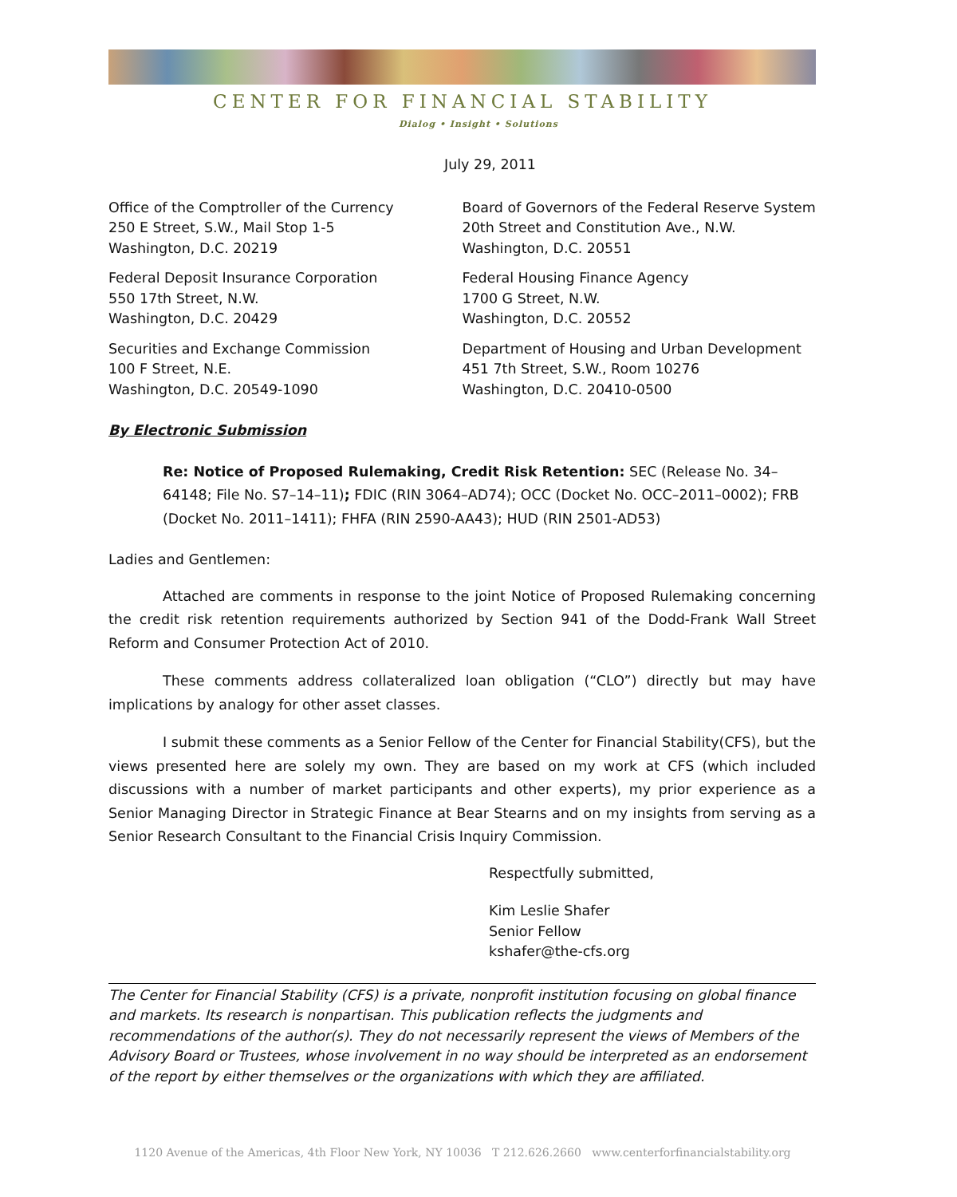CENTER FOR FINANCIAL STABILITY
Dialog • Insight • Solutions
July 29, 2011
Office of the Comptroller of the Currency
250 E Street, S.W., Mail Stop 1-5
Washington, D.C. 20219
Board of Governors of the Federal Reserve System
20th Street and Constitution Ave., N.W.
Washington, D.C. 20551
Federal Deposit Insurance Corporation
550 17th Street, N.W.
Washington, D.C. 20429
Federal Housing Finance Agency
1700 G Street, N.W.
Washington, D.C. 20552
Securities and Exchange Commission
100 F Street, N.E.
Washington, D.C. 20549-1090
Department of Housing and Urban Development
451 7th Street, S.W., Room 10276
Washington, D.C. 20410-0500
By Electronic Submission
Re: Notice of Proposed Rulemaking, Credit Risk Retention: SEC (Release No. 34–64148; File No. S7–14–11); FDIC (RIN 3064–AD74); OCC (Docket No. OCC–2011–0002); FRB (Docket No. 2011–1411); FHFA (RIN 2590-AA43); HUD (RIN 2501-AD53)
Ladies and Gentlemen:
Attached are comments in response to the joint Notice of Proposed Rulemaking concerning the credit risk retention requirements authorized by Section 941 of the Dodd-Frank Wall Street Reform and Consumer Protection Act of 2010.
These comments address collateralized loan obligation (“CLO”) directly but may have implications by analogy for other asset classes.
I submit these comments as a Senior Fellow of the Center for Financial Stability(CFS), but the views presented here are solely my own. They are based on my work at CFS (which included discussions with a number of market participants and other experts), my prior experience as a Senior Managing Director in Strategic Finance at Bear Stearns and on my insights from serving as a Senior Research Consultant to the Financial Crisis Inquiry Commission.
Respectfully submitted,
Kim Leslie Shafer
Senior Fellow
kshafer@the-cfs.org
The Center for Financial Stability (CFS) is a private, nonprofit institution focusing on global finance and markets. Its research is nonpartisan. This publication reflects the judgments and recommendations of the author(s). They do not necessarily represent the views of Members of the Advisory Board or Trustees, whose involvement in no way should be interpreted as an endorsement of the report by either themselves or the organizations with which they are affiliated.
1120 Avenue of the Americas, 4th Floor New York, NY 10036 T 212.626.2660 www.centerforfinancialstability.org